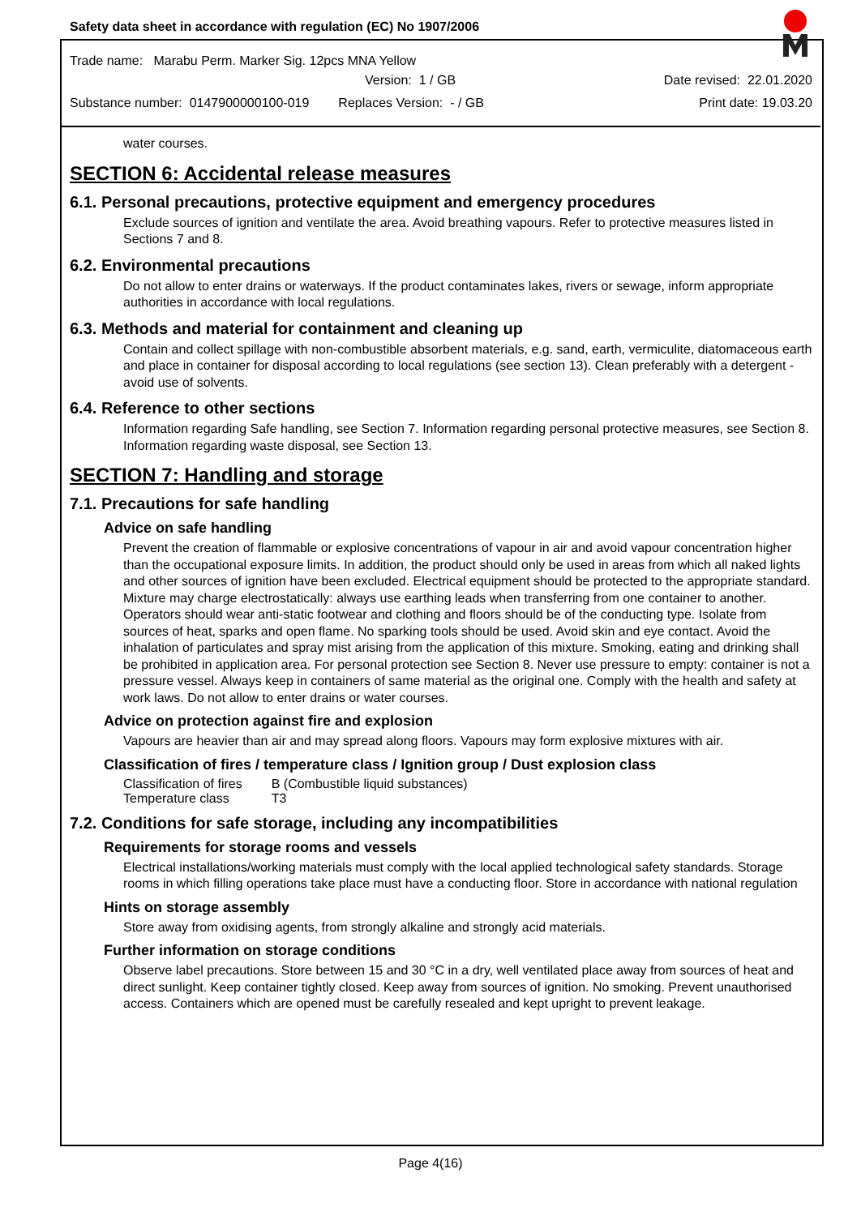Safety data sheet in accordance with regulation (EC) No 1907/2006
Trade name: Marabu Perm. Marker Sig. 12pcs MNA Yellow
Version: 1 / GB Date revised: 22.01.2020
Substance number: 0147900000100-019 Replaces Version: - / GB Print date: 19.03.20
water courses.
SECTION 6: Accidental release measures
6.1. Personal precautions, protective equipment and emergency procedures
Exclude sources of ignition and ventilate the area. Avoid breathing vapours. Refer to protective measures listed in Sections 7 and 8.
6.2. Environmental precautions
Do not allow to enter drains or waterways. If the product contaminates lakes, rivers or sewage, inform appropriate authorities in accordance with local regulations.
6.3. Methods and material for containment and cleaning up
Contain and collect spillage with non-combustible absorbent materials, e.g. sand, earth, vermiculite, diatomaceous earth and place in container for disposal according to local regulations (see section 13). Clean preferably with a detergent - avoid use of solvents.
6.4. Reference to other sections
Information regarding Safe handling, see Section 7. Information regarding personal protective measures, see Section 8. Information regarding waste disposal, see Section 13.
SECTION 7: Handling and storage
7.1. Precautions for safe handling
Advice on safe handling
Prevent the creation of flammable or explosive concentrations of vapour in air and avoid vapour concentration higher than the occupational exposure limits. In addition, the product should only be used in areas from which all naked lights and other sources of ignition have been excluded. Electrical equipment should be protected to the appropriate standard. Mixture may charge electrostatically: always use earthing leads when transferring from one container to another. Operators should wear anti-static footwear and clothing and floors should be of the conducting type. Isolate from sources of heat, sparks and open flame. No sparking tools should be used. Avoid skin and eye contact. Avoid the inhalation of particulates and spray mist arising from the application of this mixture. Smoking, eating and drinking shall be prohibited in application area. For personal protection see Section 8. Never use pressure to empty: container is not a pressure vessel. Always keep in containers of same material as the original one. Comply with the health and safety at work laws. Do not allow to enter drains or water courses.
Advice on protection against fire and explosion
Vapours are heavier than air and may spread along floors. Vapours may form explosive mixtures with air.
Classification of fires / temperature class / Ignition group / Dust explosion class
| Classification of fires | B (Combustible liquid substances) |
| Temperature class | T3 |
7.2. Conditions for safe storage, including any incompatibilities
Requirements for storage rooms and vessels
Electrical installations/working materials must comply with the local applied technological safety standards. Storage rooms in which filling operations take place must have a conducting floor. Store in accordance with national regulation
Hints on storage assembly
Store away from oxidising agents, from strongly alkaline and strongly acid materials.
Further information on storage conditions
Observe label precautions. Store between 15 and 30 °C in a dry, well ventilated place away from sources of heat and direct sunlight. Keep container tightly closed. Keep away from sources of ignition. No smoking. Prevent unauthorised access. Containers which are opened must be carefully resealed and kept upright to prevent leakage.
Page 4(16)